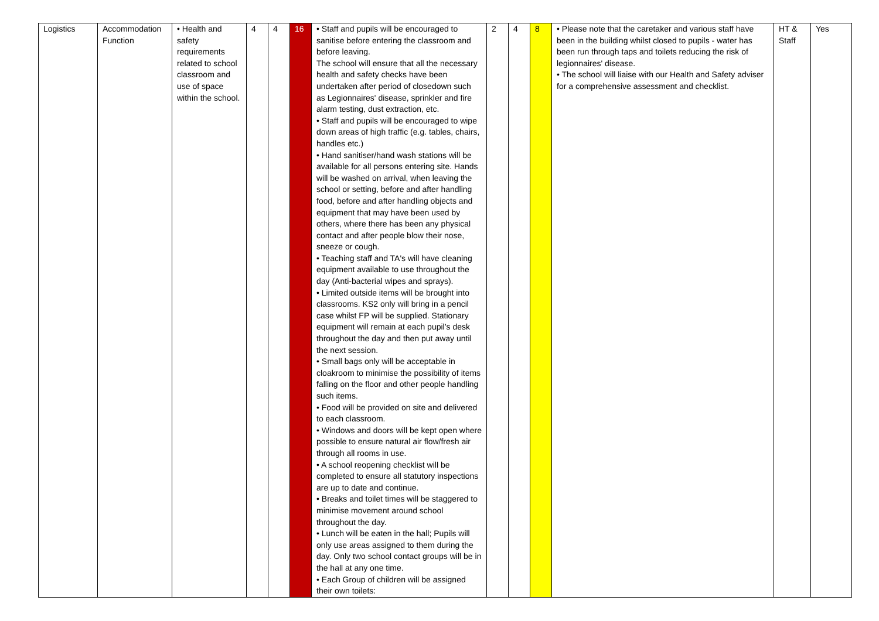| Logistics | Accommodation Function | • Health and safety requirements related to school classroom and use of space within the school. | 4 | 4 | 16 | • Staff and pupils will be encouraged to sanitise before entering the classroom and before leaving. The school will ensure that all the necessary health and safety checks have been undertaken after period of closedown such as Legionnaires' disease, sprinkler and fire alarm testing, dust extraction, etc. • Staff and pupils will be encouraged to wipe down areas of high traffic (e.g. tables, chairs, handles etc.) • Hand sanitiser/hand wash stations will be available for all persons entering site. Hands will be washed on arrival, when leaving the school or setting, before and after handling food, before and after handling objects and equipment that may have been used by others, where there has been any physical contact and after people blow their nose, sneeze or cough. • Teaching staff and TA's will have cleaning equipment available to use throughout the day (Anti-bacterial wipes and sprays). • Limited outside items will be brought into classrooms. KS2 only will bring in a pencil case whilst FP will be supplied. Stationary equipment will remain at each pupil’s desk throughout the day and then put away until the next session. • Small bags only will be acceptable in cloakroom to minimise the possibility of items falling on the floor and other people handling such items. • Food will be provided on site and delivered to each classroom. • Windows and doors will be kept open where possible to ensure natural air flow/fresh air through all rooms in use. • A school reopening checklist will be completed to ensure all statutory inspections are up to date and continue. • Breaks and toilet times will be staggered to minimise movement around school throughout the day. • Lunch will be eaten in the hall; Pupils will only use areas assigned to them during the day. Only two school contact groups will be in the hall at any one time. • Each Group of children will be assigned their own toilets: | 2 | 4 | 8 | • Please note that the caretaker and various staff have been in the building whilst closed to pupils - water has been run through taps and toilets reducing the risk of legionnaires' disease. • The school will liaise with our Health and Safety adviser for a comprehensive assessment and checklist. | HT & Staff | Yes |